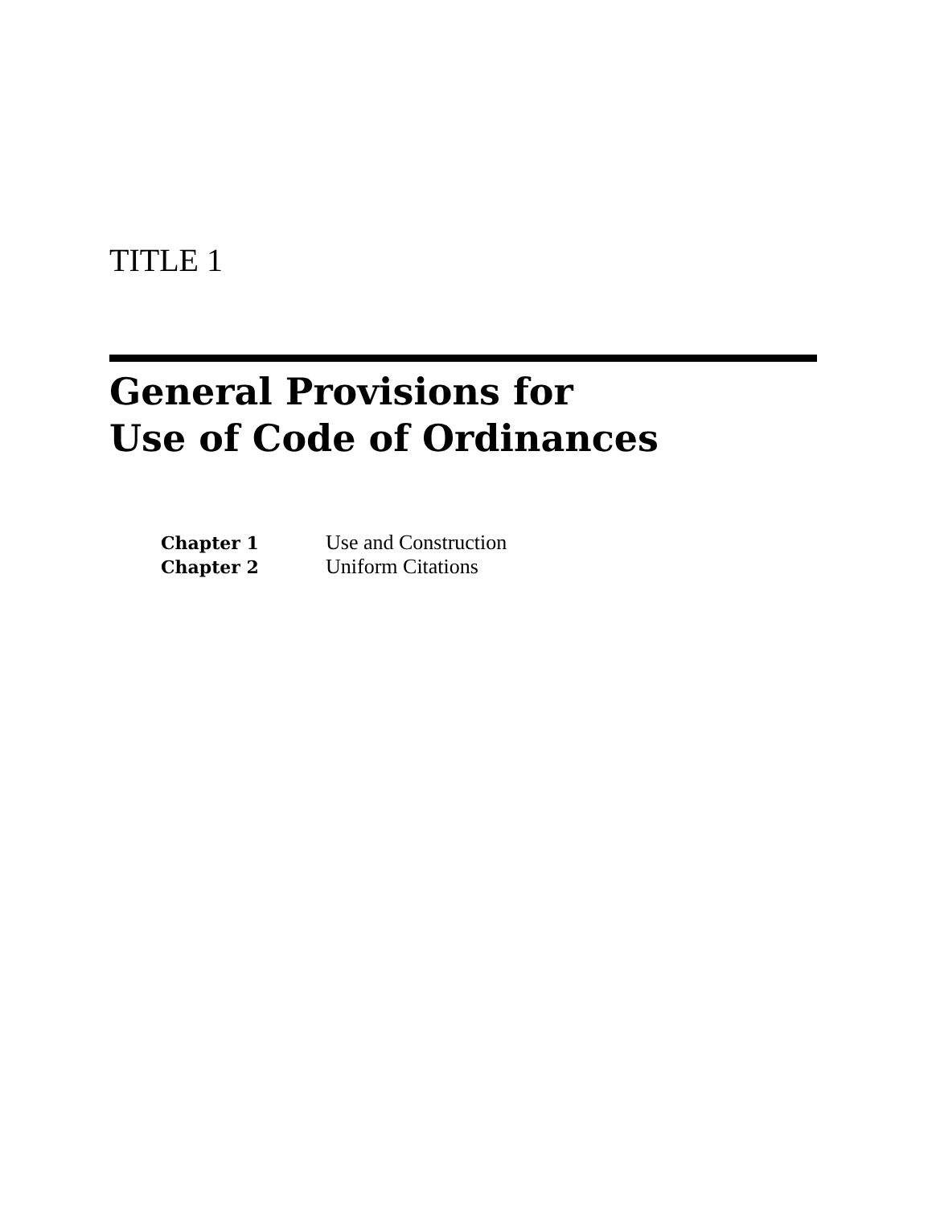TITLE 1
General Provisions for
Use of Code of Ordinances
| Chapter 1 | Use and Construction |
| Chapter 2 | Uniform Citations |